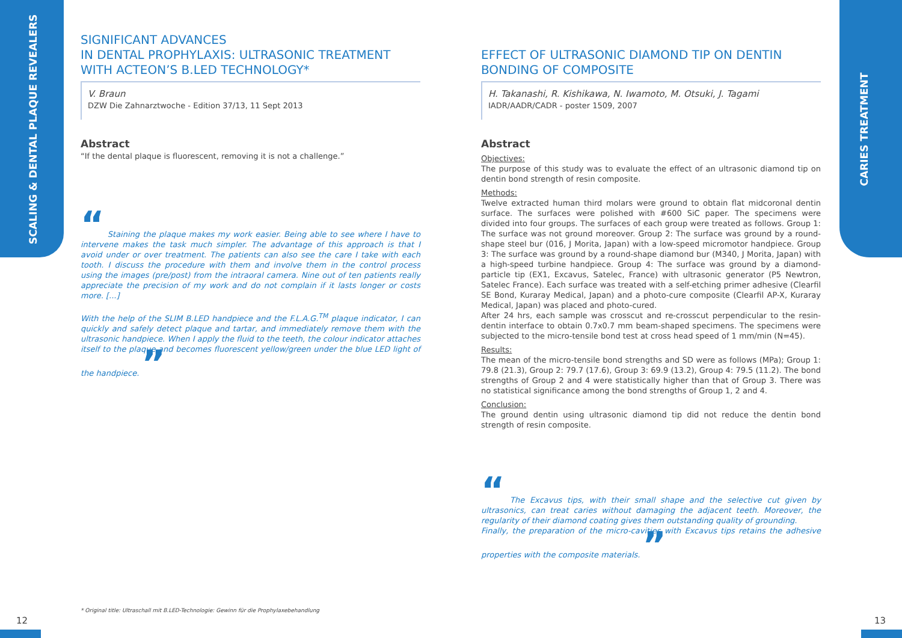SCALING & DENTAL PLAQUE REVEALERS CARIES TREATMENT
SIGNIFICANT ADVANCES
IN DENTAL PROPHYLAXIS: ULTRASONIC TREATMENT WITH ACTEON’S B.LED TECHNOLOGY*
V. Braun
DZW Die Zahnarztwoche - Edition 37/13, 11 Sept 2013
Abstract
“If the dental plaque is fluorescent, removing it is not a challenge.”
“ Staining the plaque makes my work easier. Being able to see where I have to intervene makes the task much simpler. The advantage of this approach is that I avoid under or over treatment. The patients can also see the care I take with each tooth. I discuss the procedure with them and involve them in the control process using the images (pre/post) from the intraoral camera. Nine out of ten patients really appreciate the precision of my work and do not complain if it lasts longer or costs more. [...]
With the help of the SLIM B.LED handpiece and the F.L.A.G.<sup>TM</sup> plaque indicator, I can quickly and safely detect plaque and tartar, and immediately remove them with the ultrasonic handpiece. When I apply the fluid to the teeth, the colour indicator attaches itself to the plaque and becomes fluorescent yellow/green under the blue LED light of the handpiece. ”
EFFECT OF ULTRASONIC DIAMOND TIP ON DENTIN BONDING OF COMPOSITE
H. Takanashi, R. Kishikawa, N. Iwamoto, M. Otsuki, J. Tagami
IADR/AADR/CADR - poster 1509, 2007
Abstract
Objectives:
The purpose of this study was to evaluate the effect of an ultrasonic diamond tip on dentin bond strength of resin composite.
Methods:
Twelve extracted human third molars were ground to obtain flat midcoronal dentin surface. The surfaces were polished with #600 SiC paper. The specimens were divided into four groups. The surfaces of each group were treated as follows. Group 1: The surface was not ground moreover. Group 2: The surface was ground by a round-shape steel bur (016, J Morita, Japan) with a low-speed micromotor handpiece. Group 3: The surface was ground by a round-shape diamond bur (M340, J Morita, Japan) with a high-speed turbine handpiece. Group 4: The surface was ground by a diamond-particle tip (EX1, Excavus, Satelec, France) with ultrasonic generator (P5 Newtron, Satelec France). Each surface was treated with a self-etching primer adhesive (Clearfil SE Bond, Kuraray Medical, Japan) and a photo-cure composite (Clearfil AP-X, Kuraray Medical, Japan) was placed and photo-cured.
After 24 hrs, each sample was crosscut and re-crosscut perpendicular to the resin-dentin interface to obtain 0.7x0.7 mm beam-shaped specimens. The specimens were subjected to the micro-tensile bond test at cross head speed of 1 mm/min (N=45).
Results:
The mean of the micro-tensile bond strengths and SD were as follows (MPa); Group 1: 79.8 (21.3), Group 2: 79.7 (17.6), Group 3: 69.9 (13.2), Group 4: 79.5 (11.2). The bond strengths of Group 2 and 4 were statistically higher than that of Group 3. There was no statistical significance among the bond strengths of Group 1, 2 and 4.
Conclusion:
The ground dentin using ultrasonic diamond tip did not reduce the dentin bond strength of resin composite.
“ The Excavus tips, with their small shape and the selective cut given by ultrasonics, can treat caries without damaging the adjacent teeth. Moreover, the regularity of their diamond coating gives them outstanding quality of grounding.
Finally, the preparation of the micro-cavities with Excavus tips retains the adhesive properties with the composite materials. ”
* Original title: Ultraschall mit B.LED-Technologie: Gewinn für die Prophylaxebehandlung
12 13